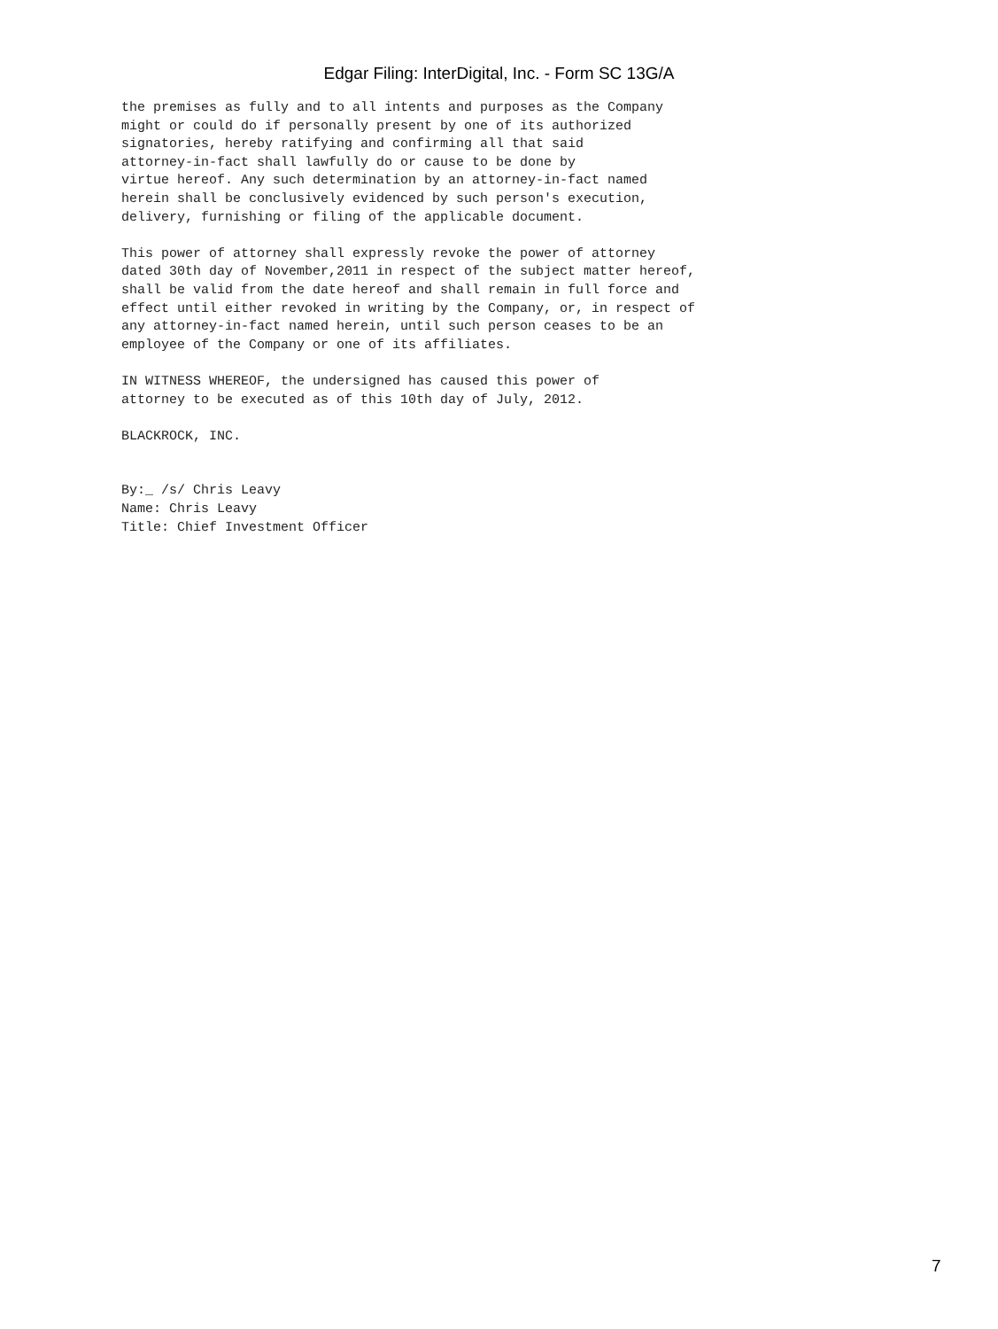Edgar Filing: InterDigital, Inc. - Form SC 13G/A
the premises as fully and to all intents and purposes as the Company
might or could do if personally present by one of its authorized
signatories, hereby ratifying and confirming all that said
attorney-in-fact shall lawfully do or cause to be done by
virtue hereof. Any such determination by an attorney-in-fact named
herein shall be conclusively evidenced by such person's execution,
delivery, furnishing or filing of the applicable document.

This power of attorney shall expressly revoke the power of attorney
dated 30th day of November,2011 in respect of the subject matter hereof,
shall be valid from the date hereof and shall remain in full force and
effect until either revoked in writing by the Company, or, in respect of
any attorney-in-fact named herein, until such person ceases to be an
employee of the Company or one of its affiliates.

IN WITNESS WHEREOF, the undersigned has caused this power of
attorney to be executed as of this 10th day of July, 2012.

BLACKROCK, INC.


By:_ /s/ Chris Leavy
Name: Chris Leavy
Title: Chief Investment Officer
7